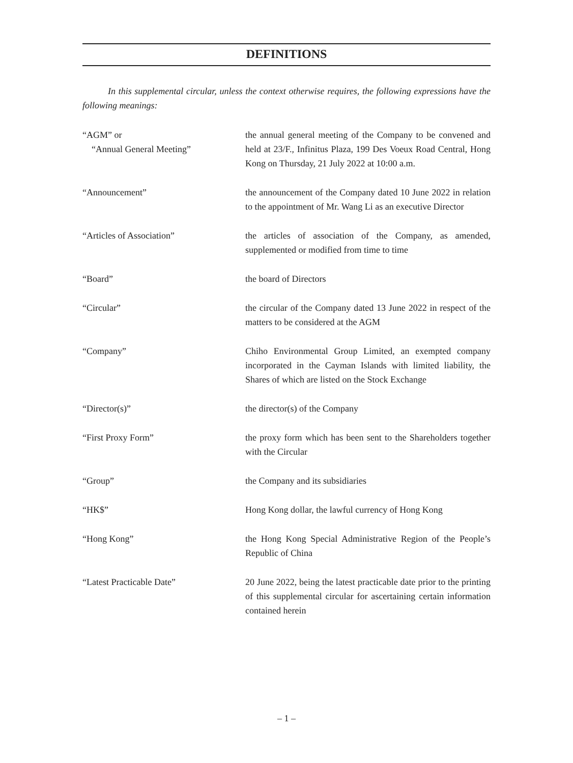DEFINITIONS
In this supplemental circular, unless the context otherwise requires, the following expressions have the following meanings:
| “AGM” or “Annual General Meeting” | the annual general meeting of the Company to be convened and held at 23/F., Infinitus Plaza, 199 Des Voeux Road Central, Hong Kong on Thursday, 21 July 2022 at 10:00 a.m. |
| “Announcement” | the announcement of the Company dated 10 June 2022 in relation to the appointment of Mr. Wang Li as an executive Director |
| “Articles of Association” | the articles of association of the Company, as amended, supplemented or modified from time to time |
| “Board” | the board of Directors |
| “Circular” | the circular of the Company dated 13 June 2022 in respect of the matters to be considered at the AGM |
| “Company” | Chiho Environmental Group Limited, an exempted company incorporated in the Cayman Islands with limited liability, the Shares of which are listed on the Stock Exchange |
| “Director(s)” | the director(s) of the Company |
| “First Proxy Form” | the proxy form which has been sent to the Shareholders together with the Circular |
| “Group” | the Company and its subsidiaries |
| “HK$” | Hong Kong dollar, the lawful currency of Hong Kong |
| “Hong Kong” | the Hong Kong Special Administrative Region of the People’s Republic of China |
| “Latest Practicable Date” | 20 June 2022, being the latest practicable date prior to the printing of this supplemental circular for ascertaining certain information contained herein |
– 1 –